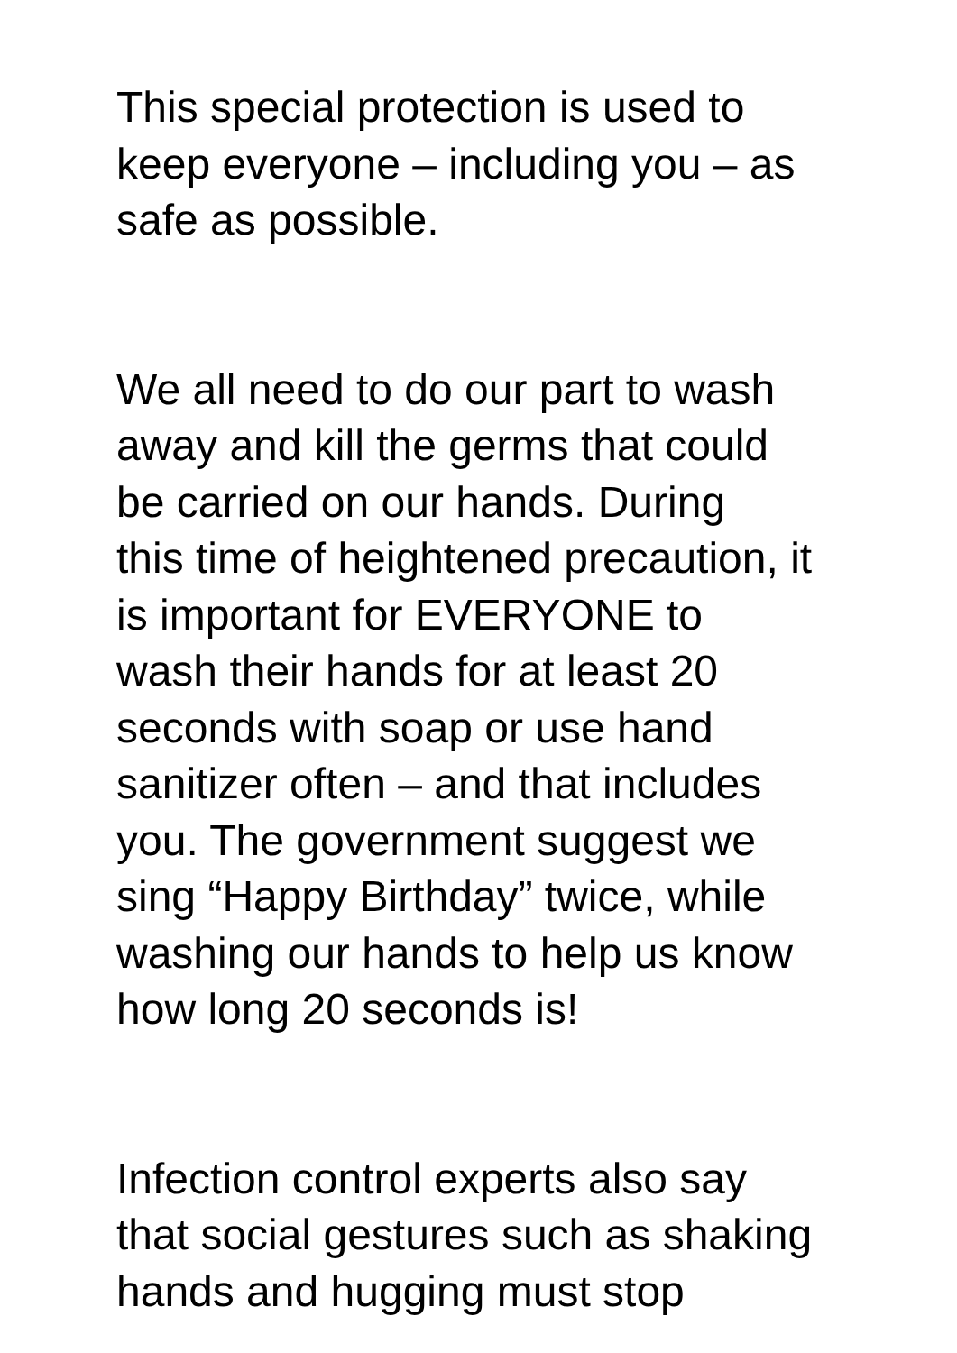This special protection is used to keep everyone – including you – as safe as possible.
We all need to do our part to wash away and kill the germs that could be carried on our hands. During this time of heightened precaution, it is important for EVERYONE to wash their hands for at least 20 seconds with soap or use hand sanitizer often – and that includes you. The government suggest we sing “Happy Birthday” twice, while washing our hands to help us know how long 20 seconds is!
Infection control experts also say that social gestures such as shaking hands and hugging must stop